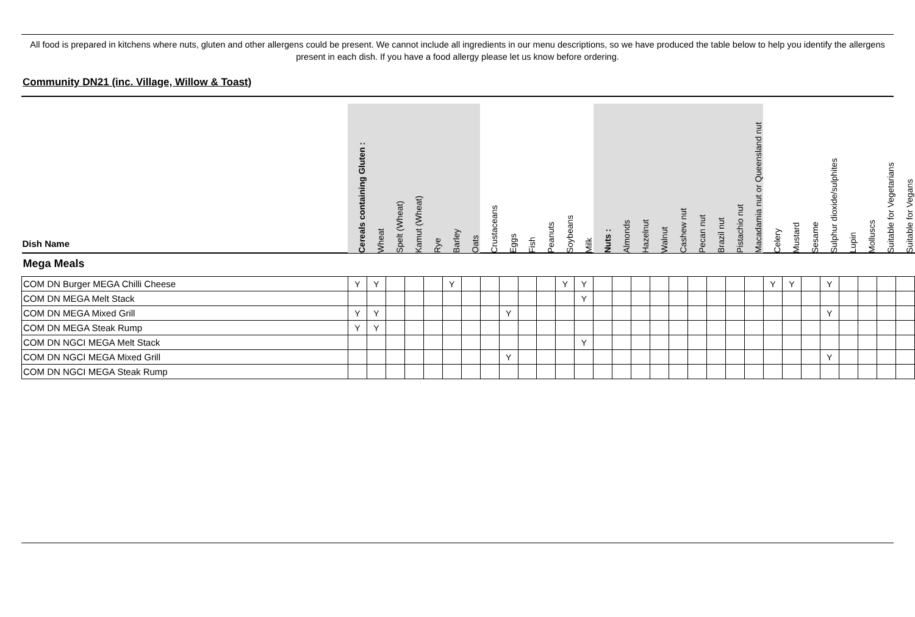All food is prepared in kitchens where nuts, gluten and other allergens could be present. We cannot include all ingredients in our menu descriptions, so we have produced the table below to help you identify the allergens present in each dish. If you have a food allergy please let us know before ordering.
Community DN21 (inc. Village, Willow & Toast)
| Dish Name | Cereals containing Gluten : | Wheat | Spelt (Wheat) | Kamut (Wheat) | Rye | Barley | Oats | Crustaceans | Eggs | Fish | Peanuts | Soybeans | Milk | Nuts : | Almonds | Hazelnut | Walnut | Cashew nut | Pecan nut | Brazil nut | Pistachio nut | Macadamia nut or Queensland nut | Celery | Mustard | Sesame | Sulphur dioxide/sulphites | Lupin | Molluscs | Suitable for Vegetarians | Suitable for Vegans |
| --- | --- | --- | --- | --- | --- | --- | --- | --- | --- | --- | --- | --- | --- | --- | --- | --- | --- | --- | --- | --- | --- | --- | --- | --- | --- | --- | --- | --- | --- | --- |
| Mega Meals | | | | | | | | | | | | | | | | | | | | | | | | | | | | | | |
| COM DN Burger MEGA Chilli Cheese | Y | Y | | | | Y | | | | | | Y | Y | | | | | | | | | | Y | Y | | Y | | | | |
| COM DN MEGA Melt Stack | | | | | | | | | | | | | Y | | | | | | | | | | | | | | | | | |
| COM DN MEGA Mixed Grill | Y | Y | | | | | | | Y | | | | | | | | | | | | | | | | | Y | | | | |
| COM DN MEGA Steak Rump | Y | Y | | | | | | | | | | | | | | | | | | | | | | | | | | | | |
| COM DN NGCI MEGA Melt Stack | | | | | | | | | | | | | Y | | | | | | | | | | | | | | | | | |
| COM DN NGCI MEGA Mixed Grill | | | | | | | | | Y | | | | | | | | | | | | | | | | | Y | | | | |
| COM DN NGCI MEGA Steak Rump | | | | | | | | | | | | | | | | | | | | | | | | | | | | | | |